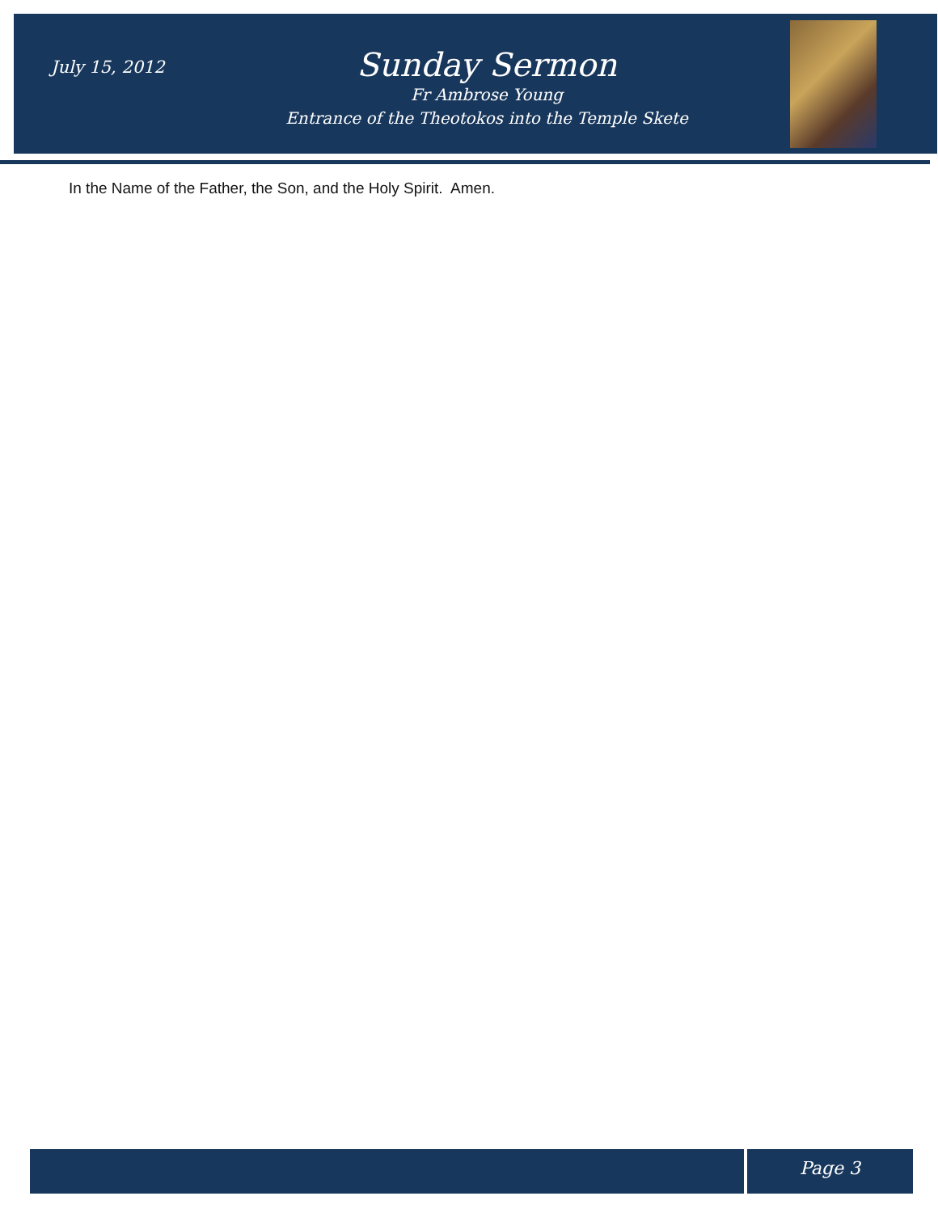July 15, 2012
Sunday Sermon
Fr Ambrose Young
Entrance of the Theotokos into the Temple Skete
In the Name of the Father, the Son, and the Holy Spirit. Amen.
Page 3